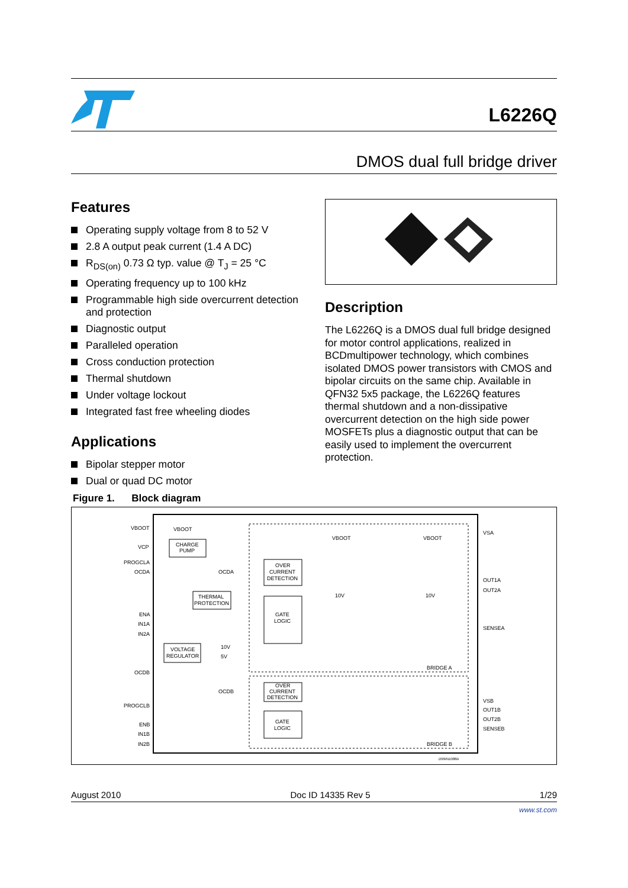L6226Q
DMOS dual full bridge driver
Features
Operating supply voltage from 8 to 52 V
2.8 A output peak current (1.4 A DC)
R<sub>DS(on)</sub> 0.73 Ω typ. value @ T<sub>J</sub> = 25 °C
Operating frequency up to 100 kHz
Programmable high side overcurrent detection and protection
Diagnostic output
Paralleled operation
Cross conduction protection
Thermal shutdown
Under voltage lockout
Integrated fast free wheeling diodes
Applications
Bipolar stepper motor
Dual or quad DC motor
Description
The L6226Q is a DMOS dual full bridge designed for motor control applications, realized in BCDmultipower technology, which combines isolated DMOS power transistors with CMOS and bipolar circuits on the same chip. Available in QFN32 5x5 package, the L6226Q features thermal shutdown and a non-dissipative overcurrent detection on the high side power MOSFETs plus a diagnostic output that can be easily used to implement the overcurrent protection.
Figure 1. Block diagram
VBOOT
VBOOT
VCP
CHARGE
PUMP
PROGCLA
OCDA
OCDA
OVER
CURRENT
DETECTION
THERMAL
PROTECTION
GATE
LOGIC
ENA
IN1A
IN2A
VOLTAGE
REGULATOR
10V
5V
VBOOT
VBOOT
10V
10V
VSA
OUT1A
OUT2A
SENSEA
BRIDGE A
OCDB
OCDB
OVER
CURRENT
DETECTION
PROGCLB
GATE
LOGIC
ENB
IN1B
IN2B
VSB
OUT1B
OUT2B
SENSEB
BRIDGE B
D99IN1088A
August 2010 Doc ID 14335 Rev 5 1/29
www.st.com